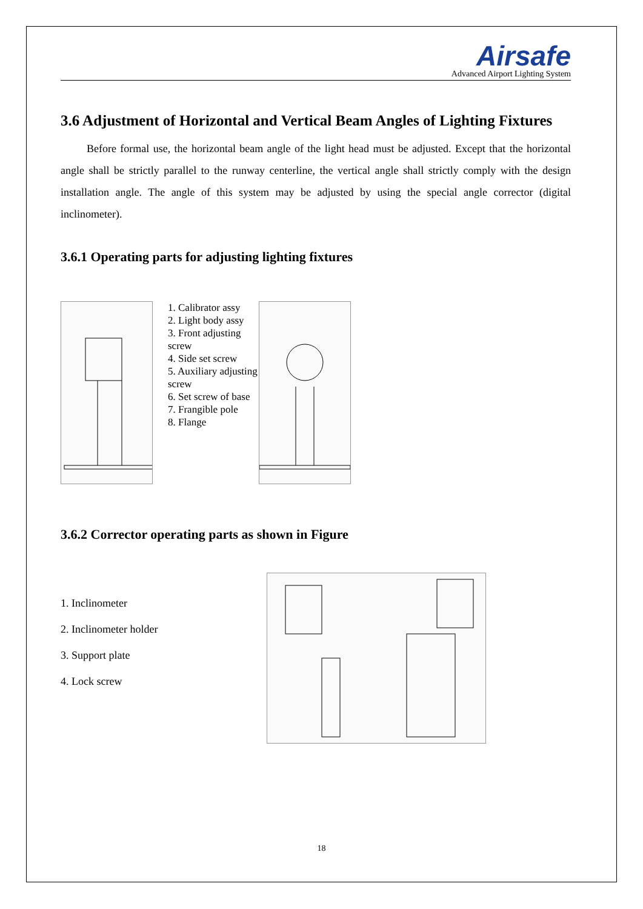Airsafe
Advanced Airport Lighting System
3.6 Adjustment of Horizontal and Vertical Beam Angles of Lighting Fixtures
Before formal use, the horizontal beam angle of the light head must be adjusted. Except that the horizontal angle shall be strictly parallel to the runway centerline, the vertical angle shall strictly comply with the design installation angle. The angle of this system may be adjusted by using the special angle corrector (digital inclinometer).
3.6.1 Operating parts for adjusting lighting fixtures
1. Calibrator assy
2. Light body assy
3. Front adjusting screw
4. Side set screw
5. Auxiliary adjusting screw
6. Set screw of base
7. Frangible pole
8. Flange
3.6.2 Corrector operating parts as shown in Figure
1. Inclinometer
2. Inclinometer holder
3. Support plate
4. Lock screw
18